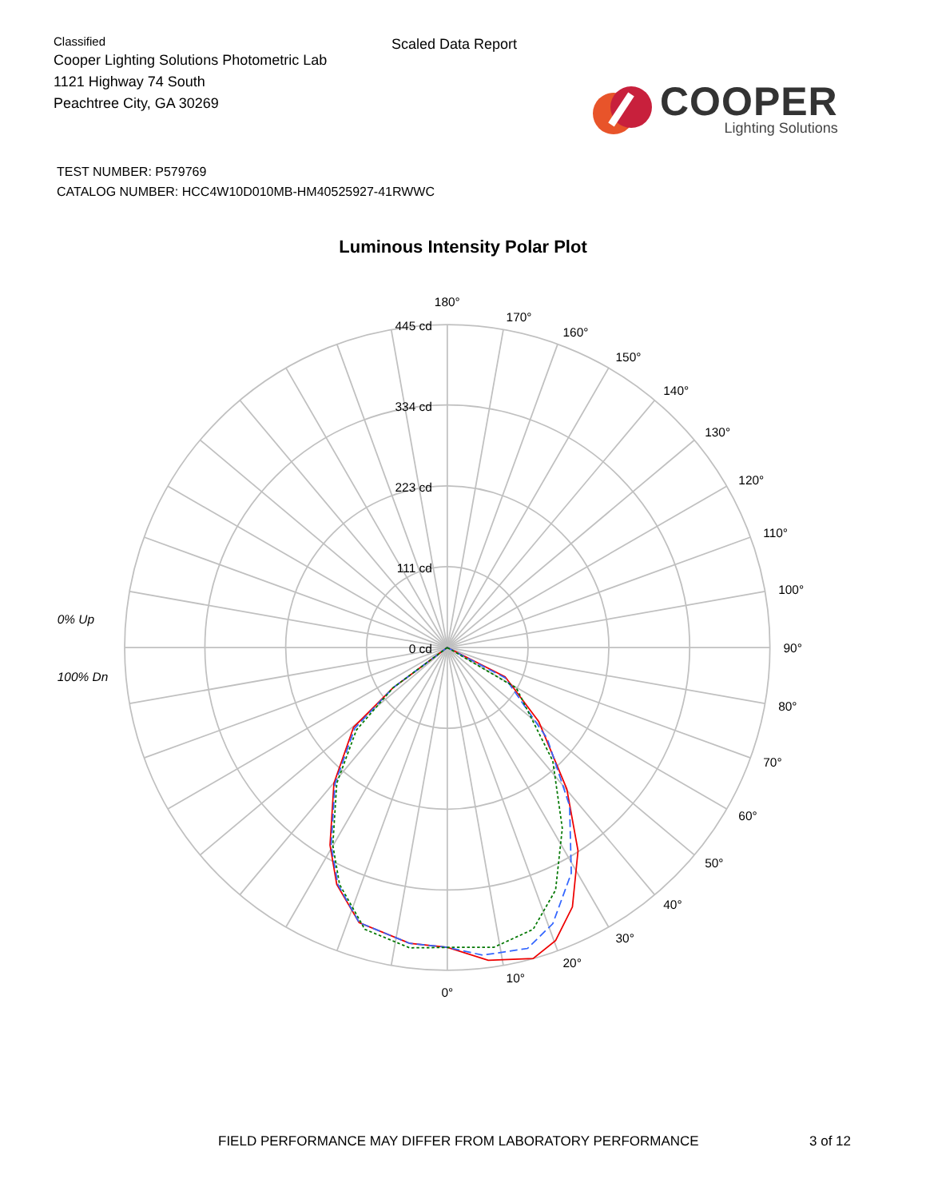Classified
Cooper Lighting Solutions Photometric Lab
1121 Highway 74 South
Peachtree City, GA 30269
Scaled Data Report
COOPER
Lighting Solutions
TEST NUMBER: P579769
CATALOG NUMBER: HCC4W10D010MB-HM40525927-41RWWC
Luminous Intensity Polar Plot
445 cd
334 cd
223 cd
111 cd
0 cd
0°
10°
20°
30°
40°
50°
60°
70°
80°
90°
100°
110°
120°
130°
140°
150°
160°
170°
180°
0% Up
100% Dn
FIELD PERFORMANCE MAY DIFFER FROM LABORATORY PERFORMANCE 3 of 12